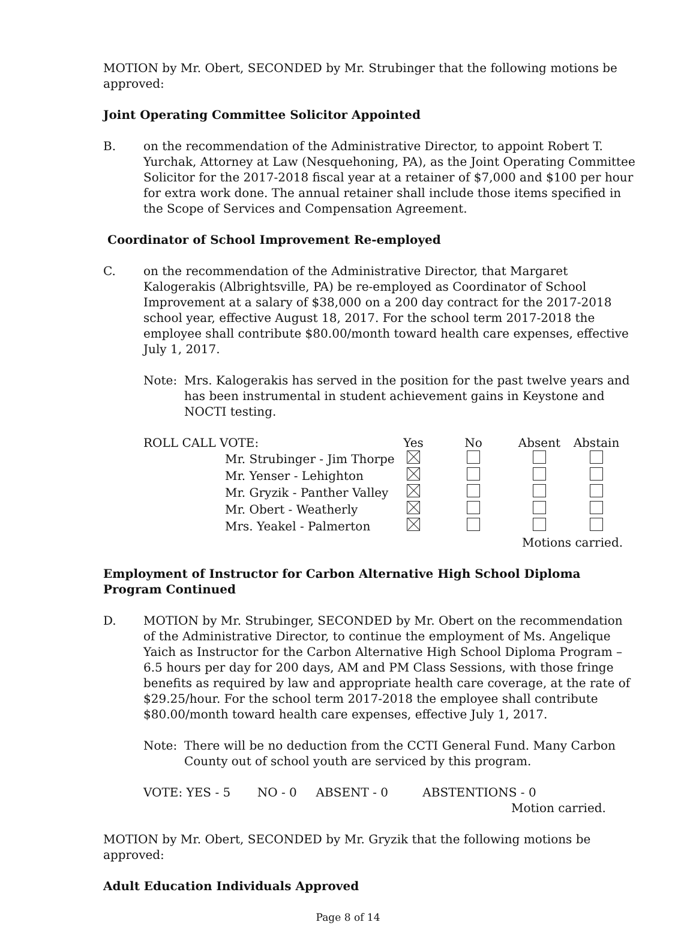MOTION by Mr. Obert, SECONDED by Mr. Strubinger that the following motions be approved:
Joint Operating Committee Solicitor Appointed
B. on the recommendation of the Administrative Director, to appoint Robert T. Yurchak, Attorney at Law (Nesquehoning, PA), as the Joint Operating Committee Solicitor for the 2017-2018 fiscal year at a retainer of $7,000 and $100 per hour for extra work done. The annual retainer shall include those items specified in the Scope of Services and Compensation Agreement.
Coordinator of School Improvement Re-employed
C. on the recommendation of the Administrative Director, that Margaret Kalogerakis (Albrightsville, PA) be re-employed as Coordinator of School Improvement at a salary of $38,000 on a 200 day contract for the 2017-2018 school year, effective August 18, 2017. For the school term 2017-2018 the employee shall contribute $80.00/month toward health care expenses, effective July 1, 2017.
Note: Mrs. Kalogerakis has served in the position for the past twelve years and has been instrumental in student achievement gains in Keystone and NOCTI testing.
| ROLL CALL VOTE: | | Yes | No | Absent | Abstain |
| | Mr. Strubinger - Jim Thorpe | | | | |
| | Mr. Yenser - Lehighton | | | | |
| | Mr. Gryzik - Panther Valley | | | | |
| | Mr. Obert - Weatherly | | | | |
| | Mrs. Yeakel - Palmerton | | | | |
| | | | | Motions carried. | |
Employment of Instructor for Carbon Alternative High School Diploma Program Continued
D. MOTION by Mr. Strubinger, SECONDED by Mr. Obert on the recommendation of the Administrative Director, to continue the employment of Ms. Angelique Yaich as Instructor for the Carbon Alternative High School Diploma Program – 6.5 hours per day for 200 days, AM and PM Class Sessions, with those fringe benefits as required by law and appropriate health care coverage, at the rate of $29.25/hour. For the school term 2017-2018 the employee shall contribute $80.00/month toward health care expenses, effective July 1, 2017.
Note: There will be no deduction from the CCTI General Fund. Many Carbon County out of school youth are serviced by this program.
VOTE: YES - 5 NO - 0 ABSENT - 0 ABSTENTIONS - 0
Motion carried.
MOTION by Mr. Obert, SECONDED by Mr. Gryzik that the following motions be approved:
Adult Education Individuals Approved
Page 8 of 14